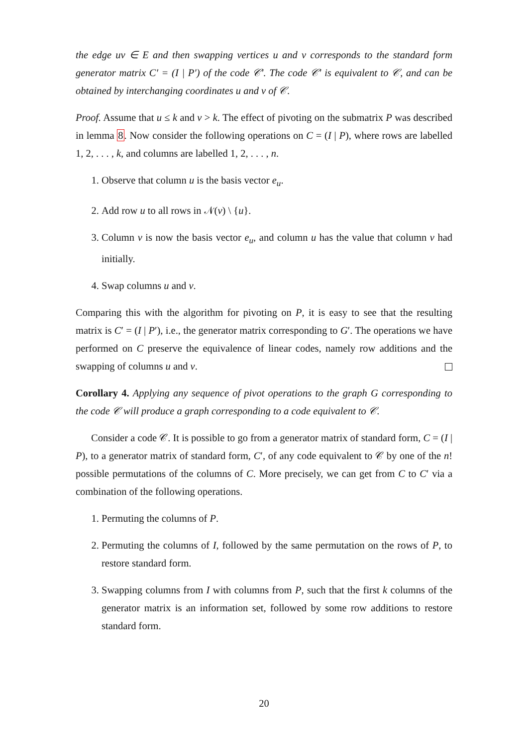the edge uv ∈ E and then swapping vertices u and v corresponds to the standard form generator matrix C′ = (I | P′) of the code 𝒞′. The code 𝒞′ is equivalent to 𝒞, and can be obtained by interchanging coordinates u and v of 𝒞.
Proof. Assume that u ≤ k and v > k. The effect of pivoting on the submatrix P was described in lemma 8. Now consider the following operations on C = (I | P), where rows are labelled 1, 2, . . . , k, and columns are labelled 1, 2, . . . , n.
1. Observe that column u is the basis vector e<sub>u</sub>.
2. Add row u to all rows in 𝒩(v) \ {u}.
3. Column v is now the basis vector e<sub>u</sub>, and column u has the value that column v had initially.
4. Swap columns u and v.
Comparing this with the algorithm for pivoting on P, it is easy to see that the resulting matrix is C′ = (I | P′), i.e., the generator matrix corresponding to G′. The operations we have performed on C preserve the equivalence of linear codes, namely row additions and the swapping of columns u and v.
Corollary 4. Applying any sequence of pivot operations to the graph G corresponding to the code 𝒞 will produce a graph corresponding to a code equivalent to 𝒞.
Consider a code 𝒞. It is possible to go from a generator matrix of standard form, C = (I | P), to a generator matrix of standard form, C′, of any code equivalent to 𝒞 by one of the n! possible permutations of the columns of C. More precisely, we can get from C to C′ via a combination of the following operations.
1. Permuting the columns of P.
2. Permuting the columns of I, followed by the same permutation on the rows of P, to restore standard form.
3. Swapping columns from I with columns from P, such that the first k columns of the generator matrix is an information set, followed by some row additions to restore standard form.
20